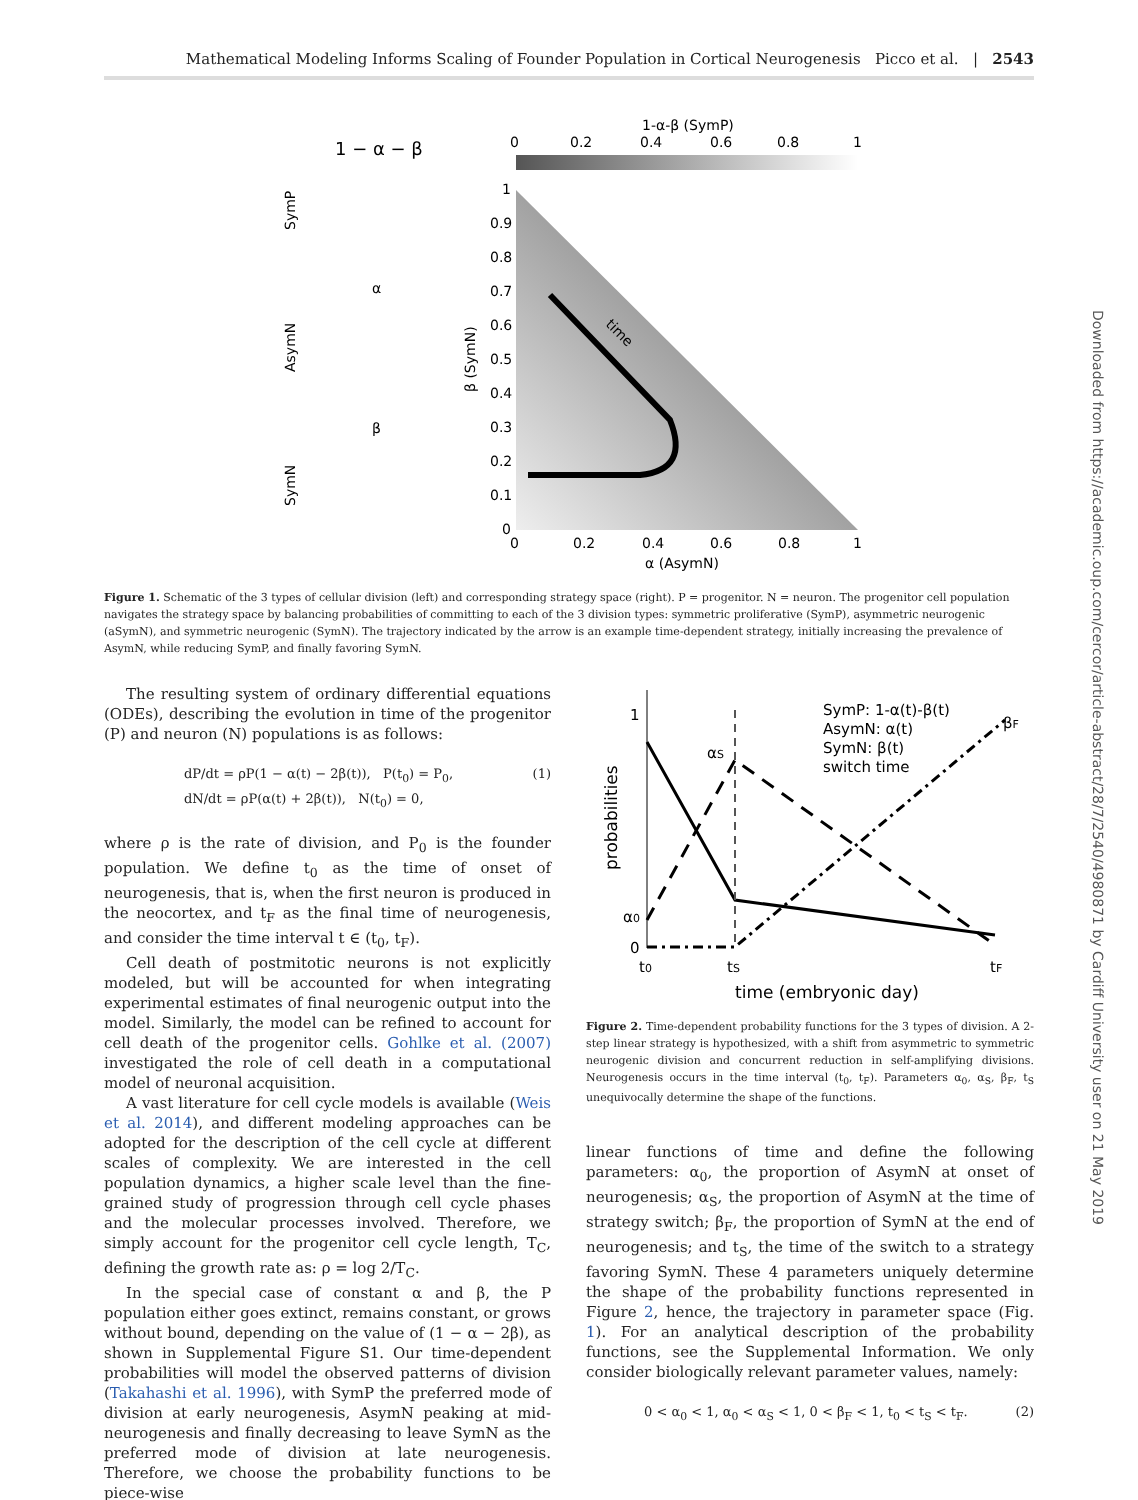Mathematical Modeling Informs Scaling of Founder Population in Cortical Neurogenesis Picco et al. | 2543
1 − α − β
SymP
AsymN
SymN
α
β
1-α-β (SymP)
0
0.2
0.4
0.6
0.8
1
1
0.9
0.8
0.7
0.6
0.5
0.4
0.3
0.2
0.1
0
β (SymN)
0
0.2
0.4
0.6
0.8
1
α (AsymN)
time
Figure 1. Schematic of the 3 types of cellular division (left) and corresponding strategy space (right). P = progenitor. N = neuron. The progenitor cell population navigates the strategy space by balancing probabilities of committing to each of the 3 division types: symmetric proliferative (SymP), asymmetric neurogenic (aSymN), and symmetric neurogenic (SymN). The trajectory indicated by the arrow is an example time-dependent strategy, initially increasing the prevalence of AsymN, while reducing SymP, and finally favoring SymN.
The resulting system of ordinary differential equations (ODEs), describing the evolution in time of the progenitor (P) and neuron (N) populations is as follows:
dP/dt = ρP(1 − α(t) − 2β(t)), P(t<sub>0</sub>) = P<sub>0</sub>,
dN/dt = ρP(α(t) + 2β(t)), N(t<sub>0</sub>) = 0,
(1)
where ρ is the rate of division, and P<sub>0</sub> is the founder population. We define t<sub>0</sub> as the time of onset of neurogenesis, that is, when the first neuron is produced in the neocortex, and t<sub>F</sub> as the final time of neurogenesis, and consider the time interval t ∈ (t<sub>0</sub>, t<sub>F</sub>).
Cell death of postmitotic neurons is not explicitly modeled, but will be accounted for when integrating experimental estimates of final neurogenic output into the model. Similarly, the model can be refined to account for cell death of the progenitor cells. Gohlke et al. (2007) investigated the role of cell death in a computational model of neuronal acquisition.
A vast literature for cell cycle models is available (Weis et al. 2014), and different modeling approaches can be adopted for the description of the cell cycle at different scales of complexity. We are interested in the cell population dynamics, a higher scale level than the fine-grained study of progression through cell cycle phases and the molecular processes involved. Therefore, we simply account for the progenitor cell cycle length, T<sub>C</sub>, defining the growth rate as: ρ = log 2/T<sub>C</sub>.
In the special case of constant α and β, the P population either goes extinct, remains constant, or grows without bound, depending on the value of (1 − α − 2β), as shown in Supplemental Figure S1. Our time-dependent probabilities will model the observed patterns of division (Takahashi et al. 1996), with SymP the preferred mode of division at early neurogenesis, AsymN peaking at mid-neurogenesis and finally decreasing to leave SymN as the preferred mode of division at late neurogenesis. Therefore, we choose the probability functions to be piece-wise
1
0
α0
probabilities
αS
βF
t0
tS
tF
time (embryonic day)
SymP: 1-α(t)-β(t)
AsymN: α(t)
SymN: β(t)
switch time
Figure 2. Time-dependent probability functions for the 3 types of division. A 2-step linear strategy is hypothesized, with a shift from asymmetric to symmetric neurogenic division and concurrent reduction in self-amplifying divisions. Neurogenesis occurs in the time interval (t<sub>0</sub>, t<sub>F</sub>). Parameters α<sub>0</sub>, α<sub>S</sub>, β<sub>F</sub>, t<sub>S</sub> unequivocally determine the shape of the functions.
linear functions of time and define the following parameters: α<sub>0</sub>, the proportion of AsymN at onset of neurogenesis; α<sub>S</sub>, the proportion of AsymN at the time of strategy switch; β<sub>F</sub>, the proportion of SymN at the end of neurogenesis; and t<sub>S</sub>, the time of the switch to a strategy favoring SymN. These 4 parameters uniquely determine the shape of the probability functions represented in Figure 2, hence, the trajectory in parameter space (Fig. 1). For an analytical description of the probability functions, see the Supplemental Information. We only consider biologically relevant parameter values, namely:
0 < α<sub>0</sub> < 1, α<sub>0</sub> < α<sub>S</sub> < 1, 0 < β<sub>F</sub> < 1, t<sub>0</sub> < t<sub>S</sub> < t<sub>F</sub>.
(2)
Downloaded from https://academic.oup.com/cercor/article-abstract/28/7/2540/4980871 by Cardiff University user on 21 May 2019